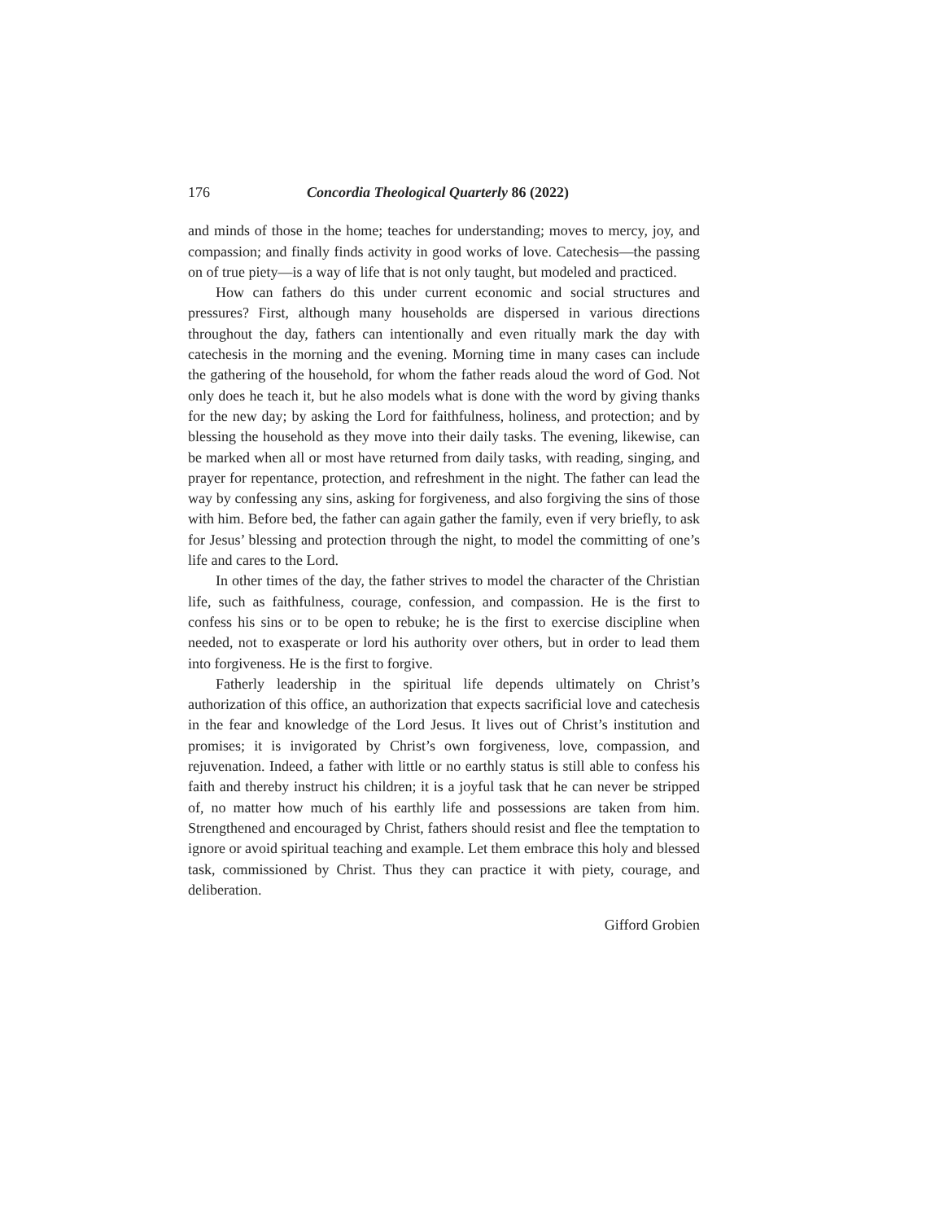176 Concordia Theological Quarterly 86 (2022)
and minds of those in the home; teaches for understanding; moves to mercy, joy, and compassion; and finally finds activity in good works of love. Catechesis—the passing on of true piety—is a way of life that is not only taught, but modeled and practiced.
How can fathers do this under current economic and social structures and pressures? First, although many households are dispersed in various directions throughout the day, fathers can intentionally and even ritually mark the day with catechesis in the morning and the evening. Morning time in many cases can include the gathering of the household, for whom the father reads aloud the word of God. Not only does he teach it, but he also models what is done with the word by giving thanks for the new day; by asking the Lord for faithfulness, holiness, and protection; and by blessing the household as they move into their daily tasks. The evening, likewise, can be marked when all or most have returned from daily tasks, with reading, singing, and prayer for repentance, protection, and refreshment in the night. The father can lead the way by confessing any sins, asking for forgiveness, and also forgiving the sins of those with him. Before bed, the father can again gather the family, even if very briefly, to ask for Jesus’ blessing and protection through the night, to model the committing of one’s life and cares to the Lord.
In other times of the day, the father strives to model the character of the Christian life, such as faithfulness, courage, confession, and compassion. He is the first to confess his sins or to be open to rebuke; he is the first to exercise discipline when needed, not to exasperate or lord his authority over others, but in order to lead them into forgiveness. He is the first to forgive.
Fatherly leadership in the spiritual life depends ultimately on Christ’s authorization of this office, an authorization that expects sacrificial love and catechesis in the fear and knowledge of the Lord Jesus. It lives out of Christ’s institution and promises; it is invigorated by Christ’s own forgiveness, love, compassion, and rejuvenation. Indeed, a father with little or no earthly status is still able to confess his faith and thereby instruct his children; it is a joyful task that he can never be stripped of, no matter how much of his earthly life and possessions are taken from him. Strengthened and encouraged by Christ, fathers should resist and flee the temptation to ignore or avoid spiritual teaching and example. Let them embrace this holy and blessed task, commissioned by Christ. Thus they can practice it with piety, courage, and deliberation.
Gifford Grobien